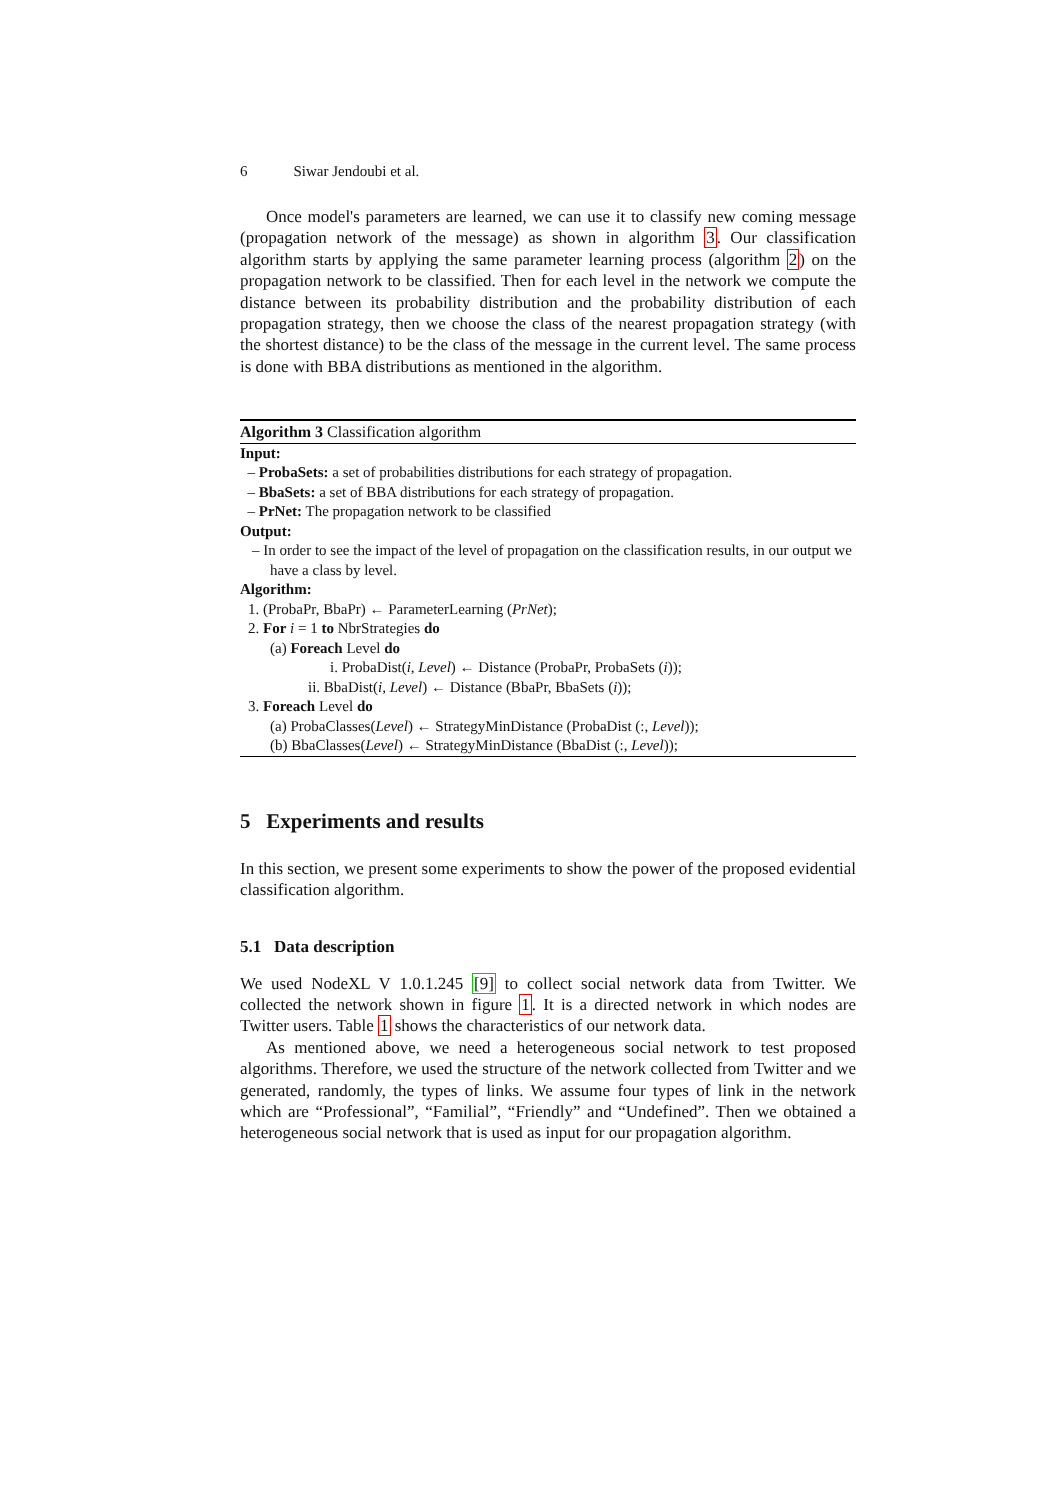6 Siwar Jendoubi et al.
Once model's parameters are learned, we can use it to classify new coming message (propagation network of the message) as shown in algorithm 3. Our classification algorithm starts by applying the same parameter learning process (algorithm 2) on the propagation network to be classified. Then for each level in the network we compute the distance between its probability distribution and the probability distribution of each propagation strategy, then we choose the class of the nearest propagation strategy (with the shortest distance) to be the class of the message in the current level. The same process is done with BBA distributions as mentioned in the algorithm.
Algorithm 3 Classification algorithm
Input:
– ProbaSets: a set of probabilities distributions for each strategy of propagation.
– BbaSets: a set of BBA distributions for each strategy of propagation.
– PrNet: The propagation network to be classified
Output:
– In order to see the impact of the level of propagation on the classification results, in our output we have a class by level.
Algorithm:
1. (ProbaPr, BbaPr) ← ParameterLearning (PrNet);
2. For i = 1 to NbrStrategies do
(a) Foreach Level do
i. ProbaDist(i, Level) ← Distance (ProbaPr, ProbaSets (i));
ii. BbaDist(i, Level) ← Distance (BbaPr, BbaSets (i));
3. Foreach Level do
(a) ProbaClasses(Level) ← StrategyMinDistance (ProbaDist (:, Level));
(b) BbaClasses(Level) ← StrategyMinDistance (BbaDist (:, Level));
5 Experiments and results
In this section, we present some experiments to show the power of the proposed evidential classification algorithm.
5.1 Data description
We used NodeXL V 1.0.1.245 [9] to collect social network data from Twitter. We collected the network shown in figure 1. It is a directed network in which nodes are Twitter users. Table 1 shows the characteristics of our network data.
As mentioned above, we need a heterogeneous social network to test proposed algorithms. Therefore, we used the structure of the network collected from Twitter and we generated, randomly, the types of links. We assume four types of link in the network which are “Professional”, “Familial”, “Friendly” and “Undefined”. Then we obtained a heterogeneous social network that is used as input for our propagation algorithm.